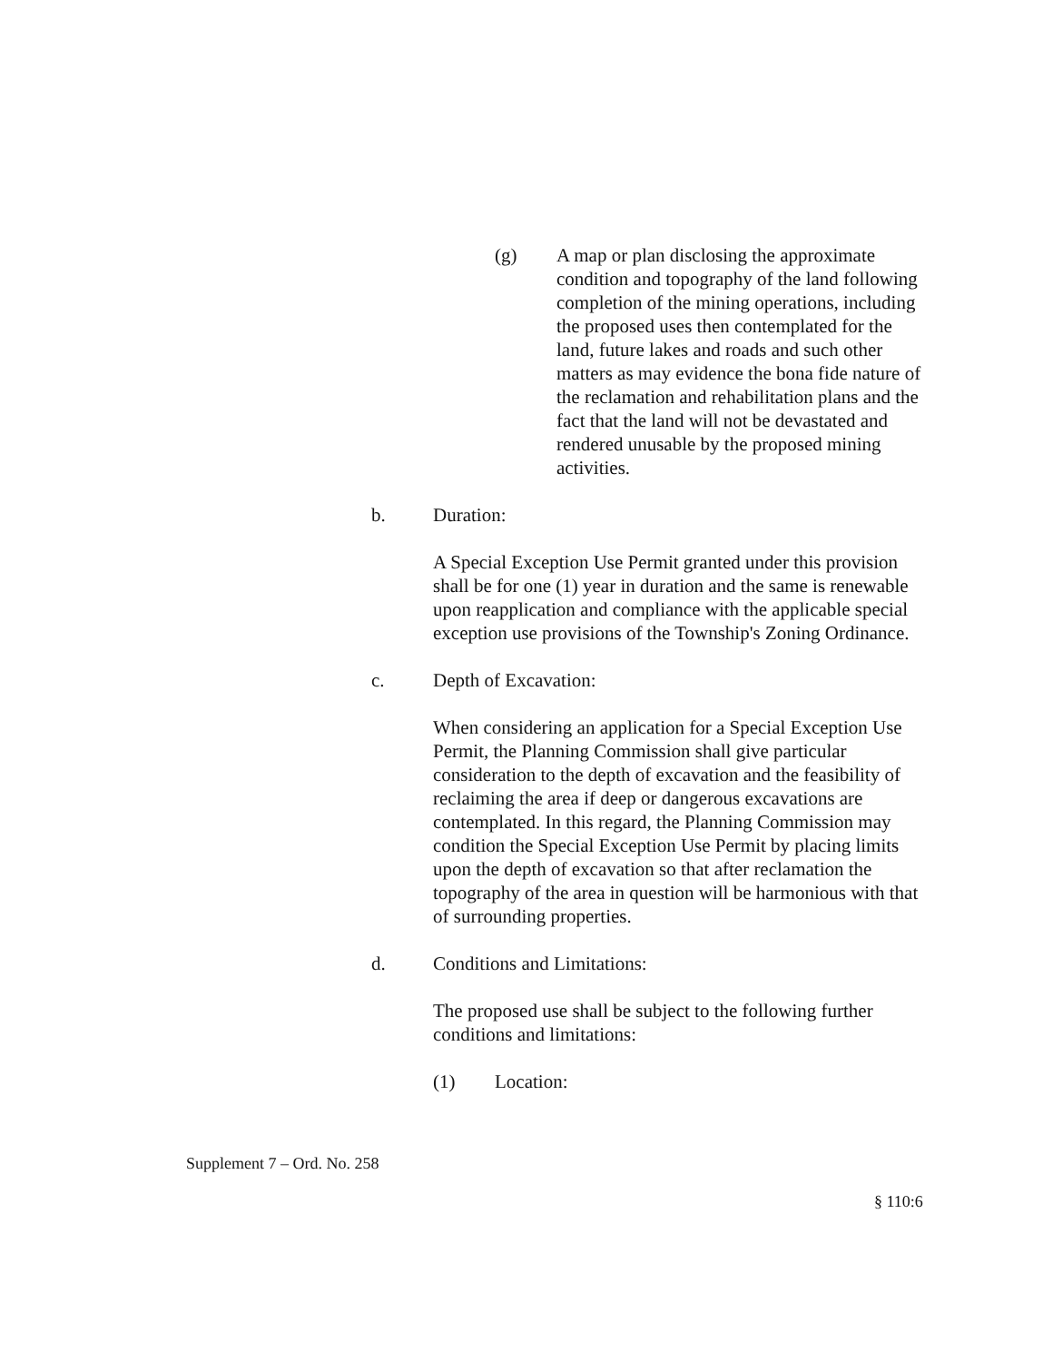(g) A map or plan disclosing the approximate condition and topography of the land following completion of the mining operations, including the proposed uses then contemplated for the land, future lakes and roads and such other matters as may evidence the bona fide nature of the reclamation and rehabilitation plans and the fact that the land will not be devastated and rendered unusable by the proposed mining activities.
b. Duration:
A Special Exception Use Permit granted under this provision shall be for one (1) year in duration and the same is renewable upon reapplication and compliance with the applicable special exception use provisions of the Township's Zoning Ordinance.
c. Depth of Excavation:
When considering an application for a Special Exception Use Permit, the Planning Commission shall give particular consideration to the depth of excavation and the feasibility of reclaiming the area if deep or dangerous excavations are contemplated. In this regard, the Planning Commission may condition the Special Exception Use Permit by placing limits upon the depth of excavation so that after reclamation the topography of the area in question will be harmonious with that of surrounding properties.
d. Conditions and Limitations:
The proposed use shall be subject to the following further conditions and limitations:
(1) Location:
Supplement 7 – Ord. No. 258
§ 110:6